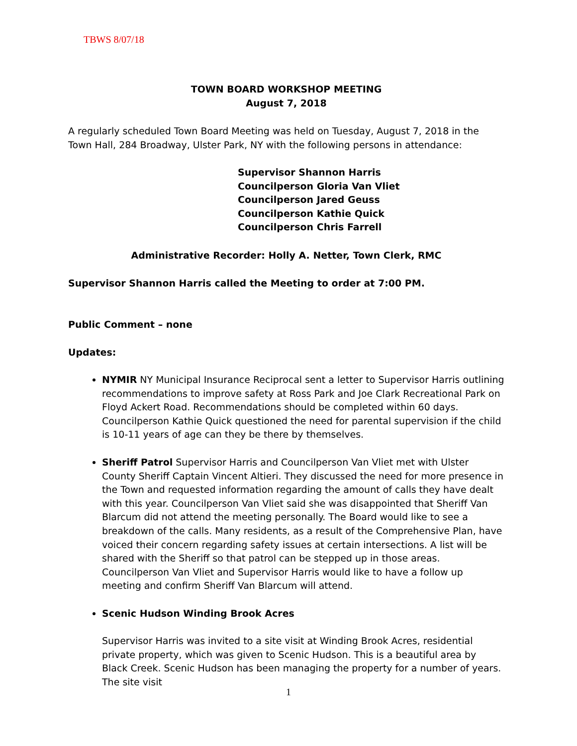TBWS 8/07/18
TOWN BOARD WORKSHOP MEETING
August 7, 2018
A regularly scheduled Town Board Meeting was held on Tuesday, August 7, 2018 in the Town Hall, 284 Broadway, Ulster Park, NY with the following persons in attendance:
Supervisor Shannon Harris
Councilperson Gloria Van Vliet
Councilperson Jared Geuss
Councilperson Kathie Quick
Councilperson Chris Farrell
Administrative Recorder: Holly A. Netter, Town Clerk, RMC
Supervisor Shannon Harris called the Meeting to order at 7:00 PM.
Public Comment – none
Updates:
NYMIR NY Municipal Insurance Reciprocal sent a letter to Supervisor Harris outlining recommendations to improve safety at Ross Park and Joe Clark Recreational Park on Floyd Ackert Road. Recommendations should be completed within 60 days. Councilperson Kathie Quick questioned the need for parental supervision if the child is 10-11 years of age can they be there by themselves.
Sheriff Patrol Supervisor Harris and Councilperson Van Vliet met with Ulster County Sheriff Captain Vincent Altieri. They discussed the need for more presence in the Town and requested information regarding the amount of calls they have dealt with this year. Councilperson Van Vliet said she was disappointed that Sheriff Van Blarcum did not attend the meeting personally. The Board would like to see a breakdown of the calls. Many residents, as a result of the Comprehensive Plan, have voiced their concern regarding safety issues at certain intersections. A list will be shared with the Sheriff so that patrol can be stepped up in those areas. Councilperson Van Vliet and Supervisor Harris would like to have a follow up meeting and confirm Sheriff Van Blarcum will attend.
Scenic Hudson Winding Brook Acres
Supervisor Harris was invited to a site visit at Winding Brook Acres, residential private property, which was given to Scenic Hudson. This is a beautiful area by Black Creek. Scenic Hudson has been managing the property for a number of years. The site visit
1